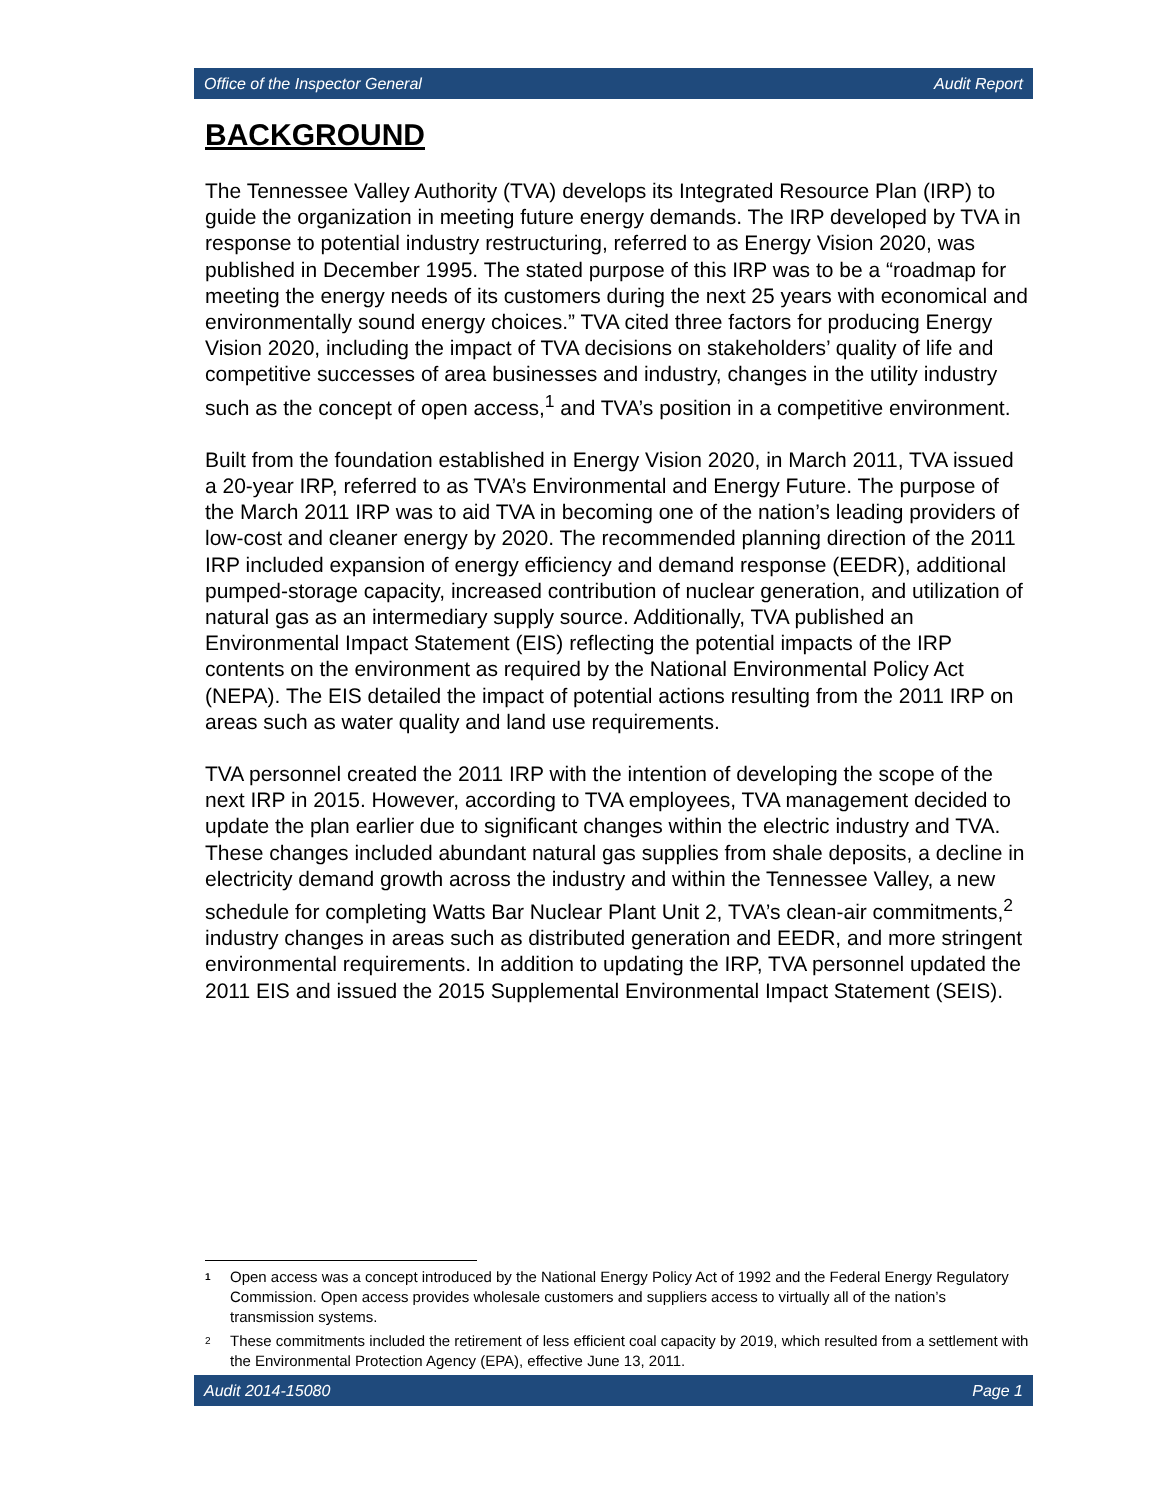Office of the Inspector General Audit Report
BACKGROUND
The Tennessee Valley Authority (TVA) develops its Integrated Resource Plan (IRP) to guide the organization in meeting future energy demands. The IRP developed by TVA in response to potential industry restructuring, referred to as Energy Vision 2020, was published in December 1995. The stated purpose of this IRP was to be a “roadmap for meeting the energy needs of its customers during the next 25 years with economical and environmentally sound energy choices.” TVA cited three factors for producing Energy Vision 2020, including the impact of TVA decisions on stakeholders’ quality of life and competitive successes of area businesses and industry, changes in the utility industry such as the concept of open access,<sup>1</sup> and TVA’s position in a competitive environment.
Built from the foundation established in Energy Vision 2020, in March 2011, TVA issued a 20-year IRP, referred to as TVA’s Environmental and Energy Future. The purpose of the March 2011 IRP was to aid TVA in becoming one of the nation’s leading providers of low-cost and cleaner energy by 2020. The recommended planning direction of the 2011 IRP included expansion of energy efficiency and demand response (EEDR), additional pumped-storage capacity, increased contribution of nuclear generation, and utilization of natural gas as an intermediary supply source. Additionally, TVA published an Environmental Impact Statement (EIS) reflecting the potential impacts of the IRP contents on the environment as required by the National Environmental Policy Act (NEPA). The EIS detailed the impact of potential actions resulting from the 2011 IRP on areas such as water quality and land use requirements.
TVA personnel created the 2011 IRP with the intention of developing the scope of the next IRP in 2015. However, according to TVA employees, TVA management decided to update the plan earlier due to significant changes within the electric industry and TVA. These changes included abundant natural gas supplies from shale deposits, a decline in electricity demand growth across the industry and within the Tennessee Valley, a new schedule for completing Watts Bar Nuclear Plant Unit 2, TVA’s clean-air commitments,<sup>2</sup> industry changes in areas such as distributed generation and EEDR, and more stringent environmental requirements. In addition to updating the IRP, TVA personnel updated the 2011 EIS and issued the 2015 Supplemental Environmental Impact Statement (SEIS).
<sup>1</sup> Open access was a concept introduced by the National Energy Policy Act of 1992 and the Federal Energy Regulatory Commission. Open access provides wholesale customers and suppliers access to virtually all of the nation’s transmission systems.
<sup>2</sup> These commitments included the retirement of less efficient coal capacity by 2019, which resulted from a settlement with the Environmental Protection Agency (EPA), effective June 13, 2011.
Audit 2014-15080 Page 1